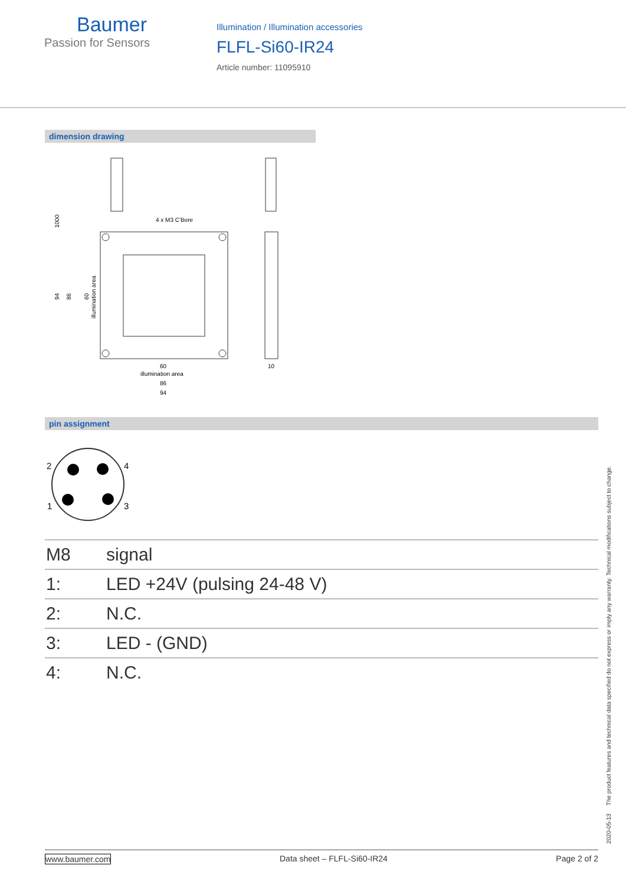Baumer
Passion for Sensors
Illumination / Illumination accessories
FLFL-Si60-IR24
Article number: 11095910
dimension drawing
4 x M3 C'Bore
60
illumination area
86
94
10
94
86
60
illumination area
1000
pin assignment
2
4
1
3
| M8 | signal |
| 1: | LED +24V (pulsing 24-48 V) |
| 2: | N.C. |
| 3: | LED - (GND) |
| 4: | N.C. |
2020-05-13 The product features and technical data specified do not express or imply any warranty. Technical modifications subject to change.
www.baumer.com Data sheet – FLFL-Si60-IR24 Page 2 of 2